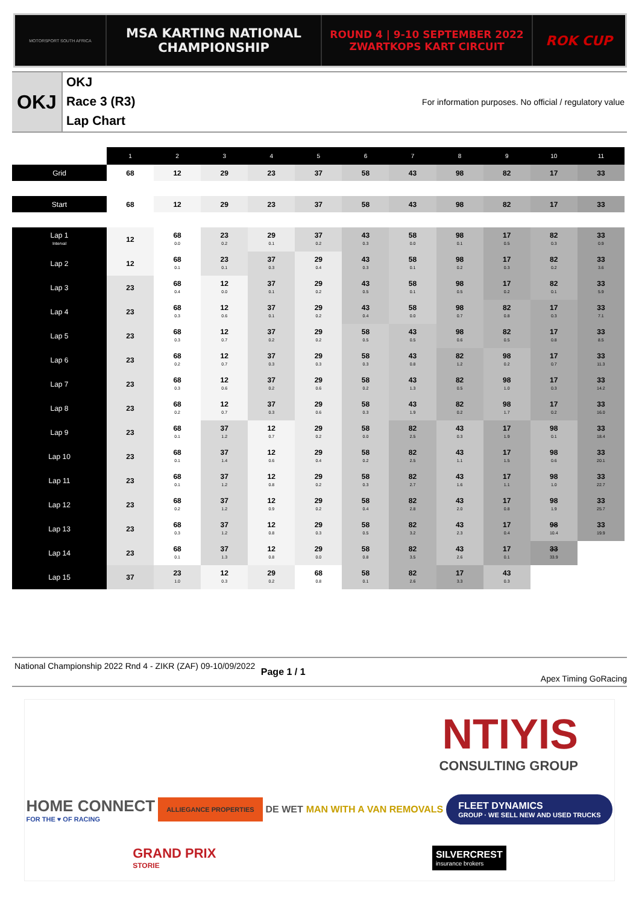MOTORSPORT SOUTH AFRICA
MSA KARTING NATIONAL
CHAMPIONSHIP
ROUND 4 | 9-10 SEPTEMBER 2022
ZWARTKOPS KART CIRCUIT
ROK CUP
OKJ
OKJ
Race 3 (R3)
Lap Chart
For information purposes. No official / regulatory value
| | 1 | 2 | 3 | 4 | 5 | 6 | 7 | 8 | 9 | 10 | 11 |
| Grid | 68 | 12 | 29 | 23 | 37 | 58 | 43 | 98 | 82 | 17 | 33 |
| Start | 68 | 12 | 29 | 23 | 37 | 58 | 43 | 98 | 82 | 17 | 33 |
| Lap 1 Interval | 12 | 68 0.0 | 23 0.2 | 29 0.1 | 37 0.2 | 43 0.3 | 58 0.0 | 98 0.1 | 17 0.5 | 82 0.3 | 33 0.9 |
| Lap 2 | 12 | 68 0.1 | 23 0.1 | 37 0.3 | 29 0.4 | 43 0.3 | 58 0.1 | 98 0.2 | 17 0.3 | 82 0.2 | 33 3.6 |
| Lap 3 | 23 | 68 0.4 | 12 0.0 | 37 0.1 | 29 0.2 | 43 0.5 | 58 0.1 | 98 0.5 | 17 0.2 | 82 0.1 | 33 5.9 |
| Lap 4 | 23 | 68 0.3 | 12 0.6 | 37 0.1 | 29 0.2 | 43 0.4 | 58 0.0 | 98 0.7 | 82 0.8 | 17 0.3 | 33 7.1 |
| Lap 5 | 23 | 68 0.3 | 12 0.7 | 37 0.2 | 29 0.2 | 58 0.5 | 43 0.5 | 98 0.6 | 82 0.5 | 17 0.8 | 33 8.5 |
| Lap 6 | 23 | 68 0.2 | 12 0.7 | 37 0.3 | 29 0.3 | 58 0.3 | 43 0.8 | 82 1.2 | 98 0.2 | 17 0.7 | 33 11.3 |
| Lap 7 | 23 | 68 0.3 | 12 0.6 | 37 0.2 | 29 0.6 | 58 0.2 | 43 1.3 | 82 0.5 | 98 1.0 | 17 0.3 | 33 14.2 |
| Lap 8 | 23 | 68 0.2 | 12 0.7 | 37 0.3 | 29 0.6 | 58 0.3 | 43 1.9 | 82 0.2 | 98 1.7 | 17 0.2 | 33 16.0 |
| Lap 9 | 23 | 68 0.1 | 37 1.2 | 12 0.7 | 29 0.2 | 58 0.0 | 82 2.5 | 43 0.3 | 17 1.9 | 98 0.1 | 33 18.4 |
| Lap 10 | 23 | 68 0.1 | 37 1.4 | 12 0.6 | 29 0.4 | 58 0.2 | 82 2.5 | 43 1.1 | 17 1.5 | 98 0.6 | 33 20.1 |
| Lap 11 | 23 | 68 0.1 | 37 1.2 | 12 0.8 | 29 0.2 | 58 0.3 | 82 2.7 | 43 1.6 | 17 1.1 | 98 1.0 | 33 22.7 |
| Lap 12 | 23 | 68 0.2 | 37 1.2 | 12 0.9 | 29 0.2 | 58 0.4 | 82 2.8 | 43 2.0 | 17 0.8 | 98 1.9 | 33 25.7 |
| Lap 13 | 23 | 68 0.3 | 37 1.2 | 12 0.8 | 29 0.3 | 58 0.5 | 82 3.2 | 43 2.3 | 17 0.4 | 98 10.4 | 33 19.9 |
| Lap 14 | 23 | 68 0.1 | 37 1.3 | 12 0.8 | 29 0.0 | 58 0.8 | 82 3.5 | 43 2.6 | 17 0.1 | 33 33.9 | |
| Lap 15 | 37 | 23 1.0 | 12 0.3 | 29 0.2 | 68 0.8 | 58 0.1 | 82 2.6 | 17 3.3 | 43 0.3 | | |
National Championship 2022 Rnd 4 - ZIKR (ZAF) 09-10/09/2022
Page 1 / 1
Apex Timing GoRacing
NTIYIS
CONSULTING GROUP
HOME CONNECT
FOR THE ♥ OF RACING
ALLIEGANCE PROPERTIES
DE WET
MAN WITH A VAN REMOVALS
FLEET DYNAMICS
GROUP · WE SELL NEW AND USED TRUCKS
GRAND PRIX
STORIE
SILVERCREST
insurance brokers